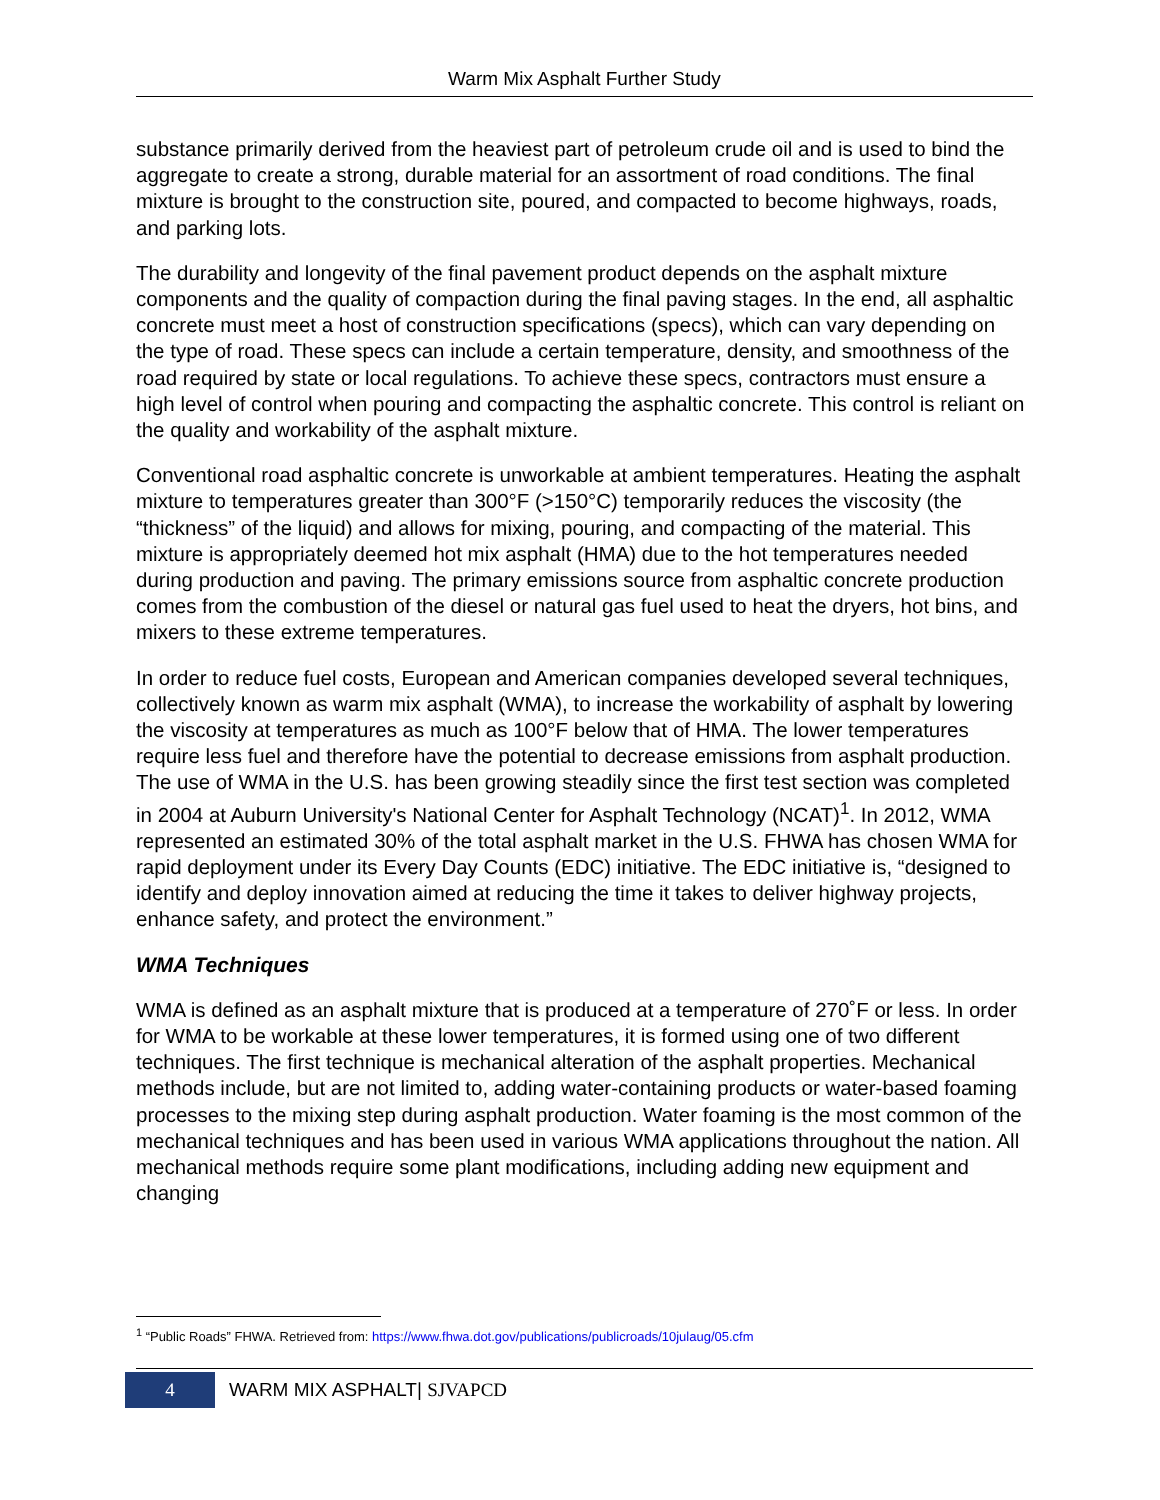Warm Mix Asphalt Further Study
substance primarily derived from the heaviest part of petroleum crude oil and is used to bind the aggregate to create a strong, durable material for an assortment of road conditions. The final mixture is brought to the construction site, poured, and compacted to become highways, roads, and parking lots.
The durability and longevity of the final pavement product depends on the asphalt mixture components and the quality of compaction during the final paving stages. In the end, all asphaltic concrete must meet a host of construction specifications (specs), which can vary depending on the type of road. These specs can include a certain temperature, density, and smoothness of the road required by state or local regulations. To achieve these specs, contractors must ensure a high level of control when pouring and compacting the asphaltic concrete. This control is reliant on the quality and workability of the asphalt mixture.
Conventional road asphaltic concrete is unworkable at ambient temperatures. Heating the asphalt mixture to temperatures greater than 300°F (>150°C) temporarily reduces the viscosity (the “thickness” of the liquid) and allows for mixing, pouring, and compacting of the material. This mixture is appropriately deemed hot mix asphalt (HMA) due to the hot temperatures needed during production and paving. The primary emissions source from asphaltic concrete production comes from the combustion of the diesel or natural gas fuel used to heat the dryers, hot bins, and mixers to these extreme temperatures.
In order to reduce fuel costs, European and American companies developed several techniques, collectively known as warm mix asphalt (WMA), to increase the workability of asphalt by lowering the viscosity at temperatures as much as 100°F below that of HMA. The lower temperatures require less fuel and therefore have the potential to decrease emissions from asphalt production. The use of WMA in the U.S. has been growing steadily since the first test section was completed in 2004 at Auburn University's National Center for Asphalt Technology (NCAT)<sup>1</sup>. In 2012, WMA represented an estimated 30% of the total asphalt market in the U.S. FHWA has chosen WMA for rapid deployment under its Every Day Counts (EDC) initiative. The EDC initiative is, “designed to identify and deploy innovation aimed at reducing the time it takes to deliver highway projects, enhance safety, and protect the environment.”
WMA Techniques
WMA is defined as an asphalt mixture that is produced at a temperature of 270˚F or less. In order for WMA to be workable at these lower temperatures, it is formed using one of two different techniques. The first technique is mechanical alteration of the asphalt properties. Mechanical methods include, but are not limited to, adding water-containing products or water-based foaming processes to the mixing step during asphalt production. Water foaming is the most common of the mechanical techniques and has been used in various WMA applications throughout the nation. All mechanical methods require some plant modifications, including adding new equipment and changing
<sup>1</sup> “Public Roads” FHWA. Retrieved from: https://www.fhwa.dot.gov/publications/publicroads/10julaug/05.cfm
4
WARM MIX ASPHALT| SJVAPCD